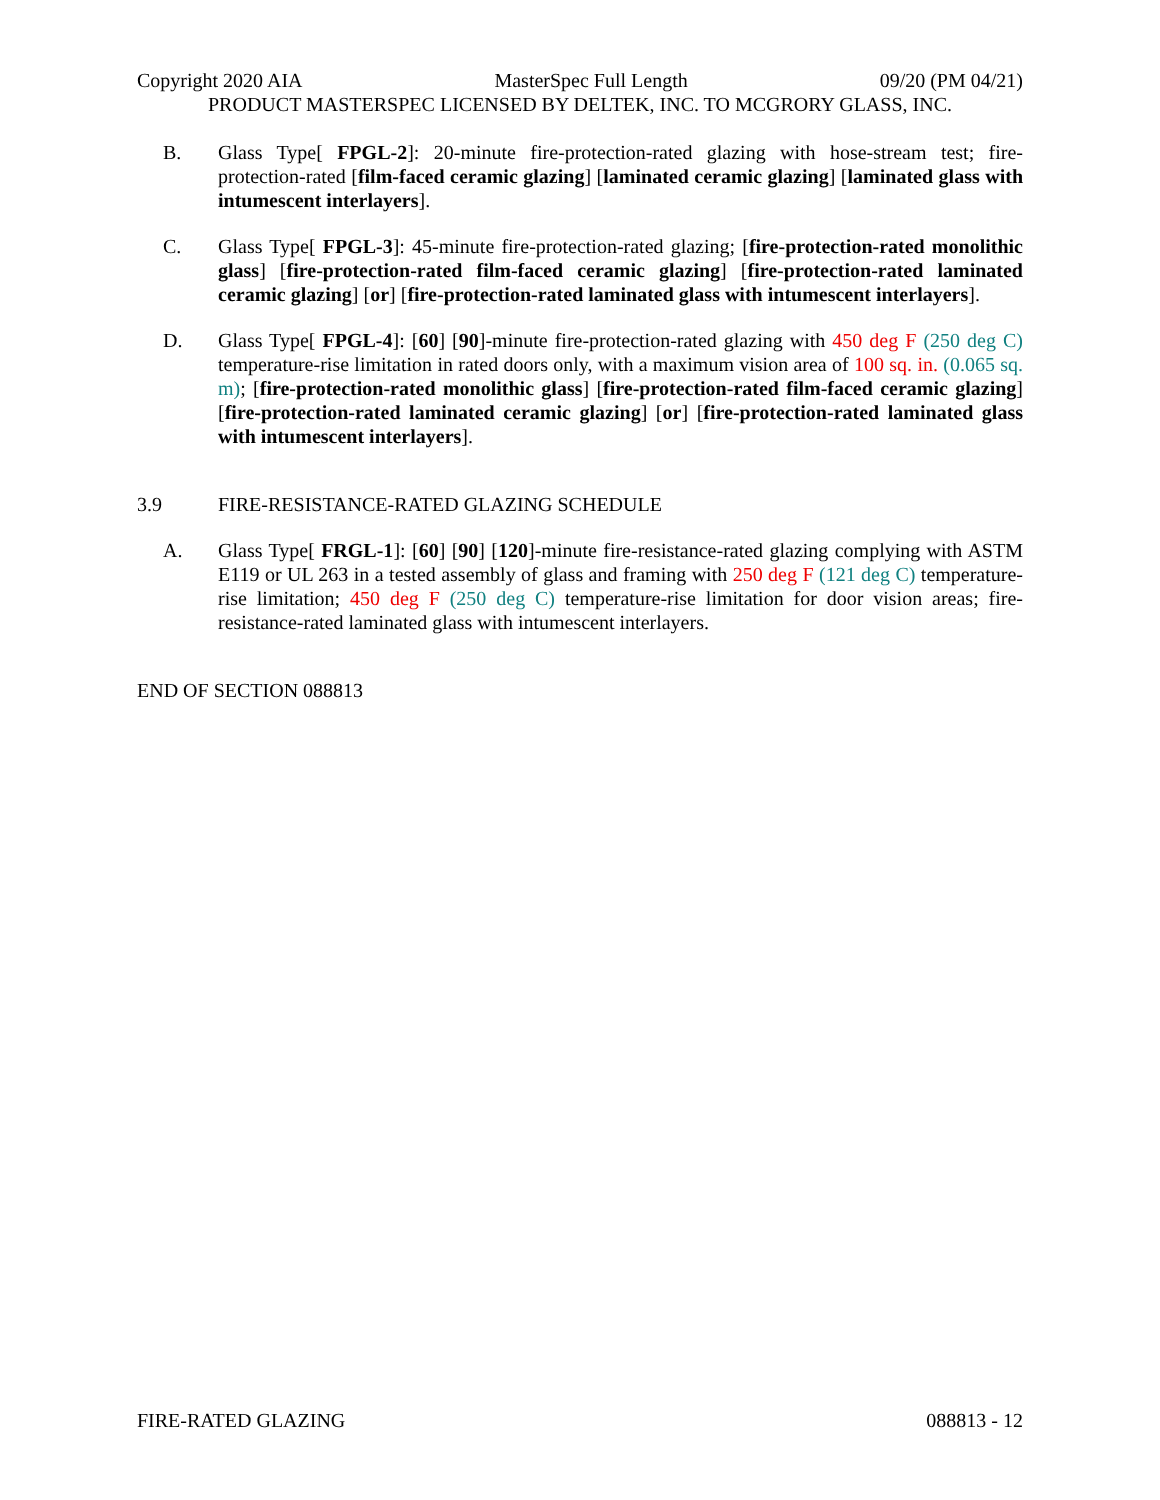Copyright 2020 AIA MasterSpec Full Length 09/20 (PM 04/21)
PRODUCT MASTERSPEC LICENSED BY DELTEK, INC. TO MCGRORY GLASS, INC.
B. Glass Type[ FPGL-2]: 20-minute fire-protection-rated glazing with hose-stream test; fire-protection-rated [film-faced ceramic glazing] [laminated ceramic glazing] [laminated glass with intumescent interlayers].
C. Glass Type[ FPGL-3]: 45-minute fire-protection-rated glazing; [fire-protection-rated monolithic glass] [fire-protection-rated film-faced ceramic glazing] [fire-protection-rated laminated ceramic glazing] [or] [fire-protection-rated laminated glass with intumescent interlayers].
D. Glass Type[ FPGL-4]: [60] [90]-minute fire-protection-rated glazing with 450 deg F (250 deg C) temperature-rise limitation in rated doors only, with a maximum vision area of 100 sq. in. (0.065 sq. m); [fire-protection-rated monolithic glass] [fire-protection-rated film-faced ceramic glazing] [fire-protection-rated laminated ceramic glazing] [or] [fire-protection-rated laminated glass with intumescent interlayers].
3.9 FIRE-RESISTANCE-RATED GLAZING SCHEDULE
A. Glass Type[ FRGL-1]: [60] [90] [120]-minute fire-resistance-rated glazing complying with ASTM E119 or UL 263 in a tested assembly of glass and framing with 250 deg F (121 deg C) temperature-rise limitation; 450 deg F (250 deg C) temperature-rise limitation for door vision areas; fire-resistance-rated laminated glass with intumescent interlayers.
END OF SECTION 088813
FIRE-RATED GLAZING 088813 - 12